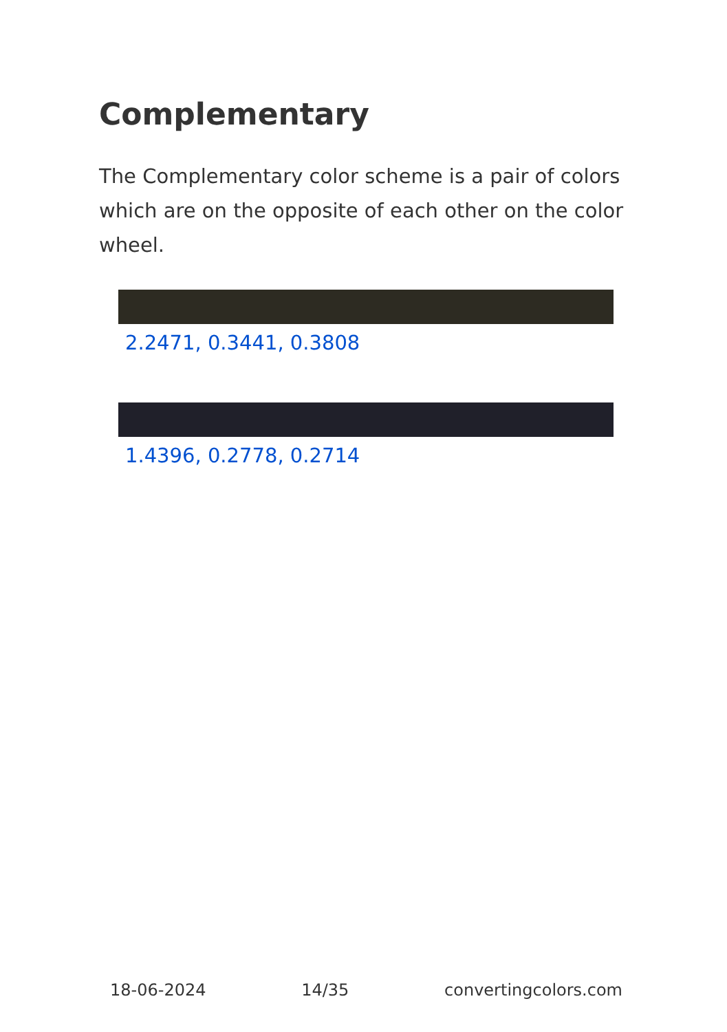Complementary
The Complementary color scheme is a pair of colors which are on the opposite of each other on the color wheel.
2.2471, 0.3441, 0.3808
1.4396, 0.2778, 0.2714
18-06-2024 14/35 convertingcolors.com